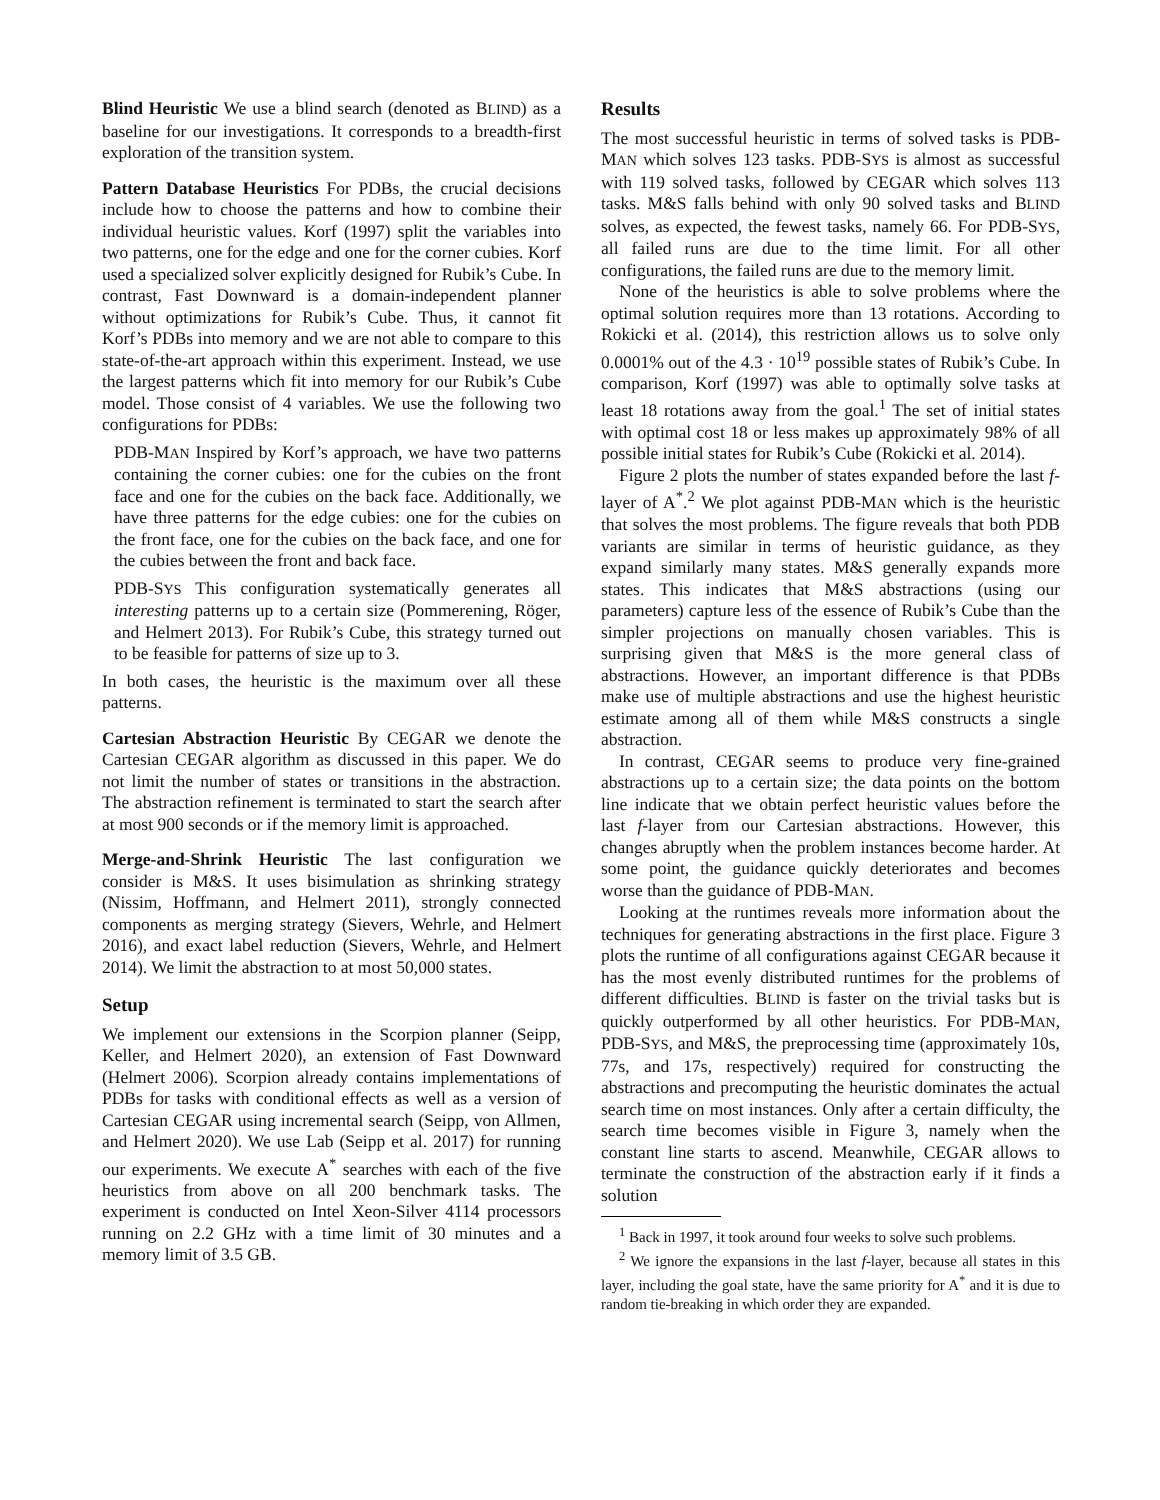Blind Heuristic We use a blind search (denoted as BLIND) as a baseline for our investigations. It corresponds to a breadth-first exploration of the transition system.
Pattern Database Heuristics For PDBs, the crucial decisions include how to choose the patterns and how to combine their individual heuristic values. Korf (1997) split the variables into two patterns, one for the edge and one for the corner cubies. Korf used a specialized solver explicitly designed for Rubik’s Cube. In contrast, Fast Downward is a domain-independent planner without optimizations for Rubik’s Cube. Thus, it cannot fit Korf’s PDBs into memory and we are not able to compare to this state-of-the-art approach within this experiment. Instead, we use the largest patterns which fit into memory for our Rubik’s Cube model. Those consist of 4 variables. We use the following two configurations for PDBs:
PDB-MAN Inspired by Korf’s approach, we have two patterns containing the corner cubies: one for the cubies on the front face and one for the cubies on the back face. Additionally, we have three patterns for the edge cubies: one for the cubies on the front face, one for the cubies on the back face, and one for the cubies between the front and back face.
PDB-SYS This configuration systematically generates all interesting patterns up to a certain size (Pommerening, Röger, and Helmert 2013). For Rubik’s Cube, this strategy turned out to be feasible for patterns of size up to 3.
In both cases, the heuristic is the maximum over all these patterns.
Cartesian Abstraction Heuristic By CEGAR we denote the Cartesian CEGAR algorithm as discussed in this paper. We do not limit the number of states or transitions in the abstraction. The abstraction refinement is terminated to start the search after at most 900 seconds or if the memory limit is approached.
Merge-and-Shrink Heuristic The last configuration we consider is M&S. It uses bisimulation as shrinking strategy (Nissim, Hoffmann, and Helmert 2011), strongly connected components as merging strategy (Sievers, Wehrle, and Helmert 2016), and exact label reduction (Sievers, Wehrle, and Helmert 2014). We limit the abstraction to at most 50,000 states.
Setup
We implement our extensions in the Scorpion planner (Seipp, Keller, and Helmert 2020), an extension of Fast Downward (Helmert 2006). Scorpion already contains implementations of PDBs for tasks with conditional effects as well as a version of Cartesian CEGAR using incremental search (Seipp, von Allmen, and Helmert 2020). We use Lab (Seipp et al. 2017) for running our experiments. We execute A<sup>*</sup> searches with each of the five heuristics from above on all 200 benchmark tasks. The experiment is conducted on Intel Xeon-Silver 4114 processors running on 2.2 GHz with a time limit of 30 minutes and a memory limit of 3.5 GB.
Results
The most successful heuristic in terms of solved tasks is PDB-MAN which solves 123 tasks. PDB-SYS is almost as successful with 119 solved tasks, followed by CEGAR which solves 113 tasks. M&S falls behind with only 90 solved tasks and BLIND solves, as expected, the fewest tasks, namely 66. For PDB-SYS, all failed runs are due to the time limit. For all other configurations, the failed runs are due to the memory limit.
None of the heuristics is able to solve problems where the optimal solution requires more than 13 rotations. According to Rokicki et al. (2014), this restriction allows us to solve only 0.0001% out of the 4.3 · 10<sup>19</sup> possible states of Rubik’s Cube. In comparison, Korf (1997) was able to optimally solve tasks at least 18 rotations away from the goal.<sup>1</sup> The set of initial states with optimal cost 18 or less makes up approximately 98% of all possible initial states for Rubik’s Cube (Rokicki et al. 2014).
Figure 2 plots the number of states expanded before the last f-layer of A<sup>*</sup>.<sup>2</sup> We plot against PDB-MAN which is the heuristic that solves the most problems. The figure reveals that both PDB variants are similar in terms of heuristic guidance, as they expand similarly many states. M&S generally expands more states. This indicates that M&S abstractions (using our parameters) capture less of the essence of Rubik’s Cube than the simpler projections on manually chosen variables. This is surprising given that M&S is the more general class of abstractions. However, an important difference is that PDBs make use of multiple abstractions and use the highest heuristic estimate among all of them while M&S constructs a single abstraction.
In contrast, CEGAR seems to produce very fine-grained abstractions up to a certain size; the data points on the bottom line indicate that we obtain perfect heuristic values before the last f-layer from our Cartesian abstractions. However, this changes abruptly when the problem instances become harder. At some point, the guidance quickly deteriorates and becomes worse than the guidance of PDB-MAN.
Looking at the runtimes reveals more information about the techniques for generating abstractions in the first place. Figure 3 plots the runtime of all configurations against CEGAR because it has the most evenly distributed runtimes for the problems of different difficulties. BLIND is faster on the trivial tasks but is quickly outperformed by all other heuristics. For PDB-MAN, PDB-SYS, and M&S, the preprocessing time (approximately 10s, 77s, and 17s, respectively) required for constructing the abstractions and precomputing the heuristic dominates the actual search time on most instances. Only after a certain difficulty, the search time becomes visible in Figure 3, namely when the constant line starts to ascend. Meanwhile, CEGAR allows to terminate the construction of the abstraction early if it finds a solution
<sup>1</sup> Back in 1997, it took around four weeks to solve such problems.
<sup>2</sup> We ignore the expansions in the last f-layer, because all states in this layer, including the goal state, have the same priority for A<sup>*</sup> and it is due to random tie-breaking in which order they are expanded.